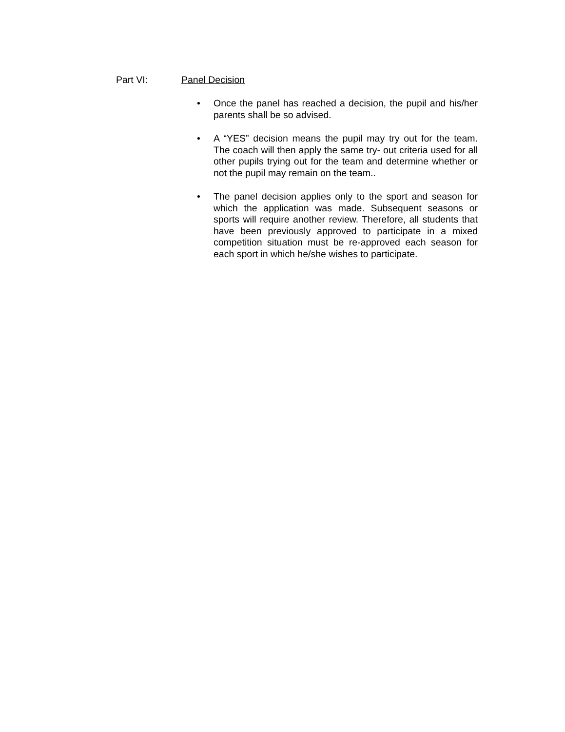Part VI: Panel Decision
Once the panel has reached a decision, the pupil and his/her parents shall be so advised.
A “YES” decision means the pupil may try out for the team. The coach will then apply the same try- out criteria used for all other pupils trying out for the team and determine whether or not the pupil may remain on the team..
The panel decision applies only to the sport and season for which the application was made. Subsequent seasons or sports will require another review. Therefore, all students that have been previously approved to participate in a mixed competition situation must be re-approved each season for each sport in which he/she wishes to participate.